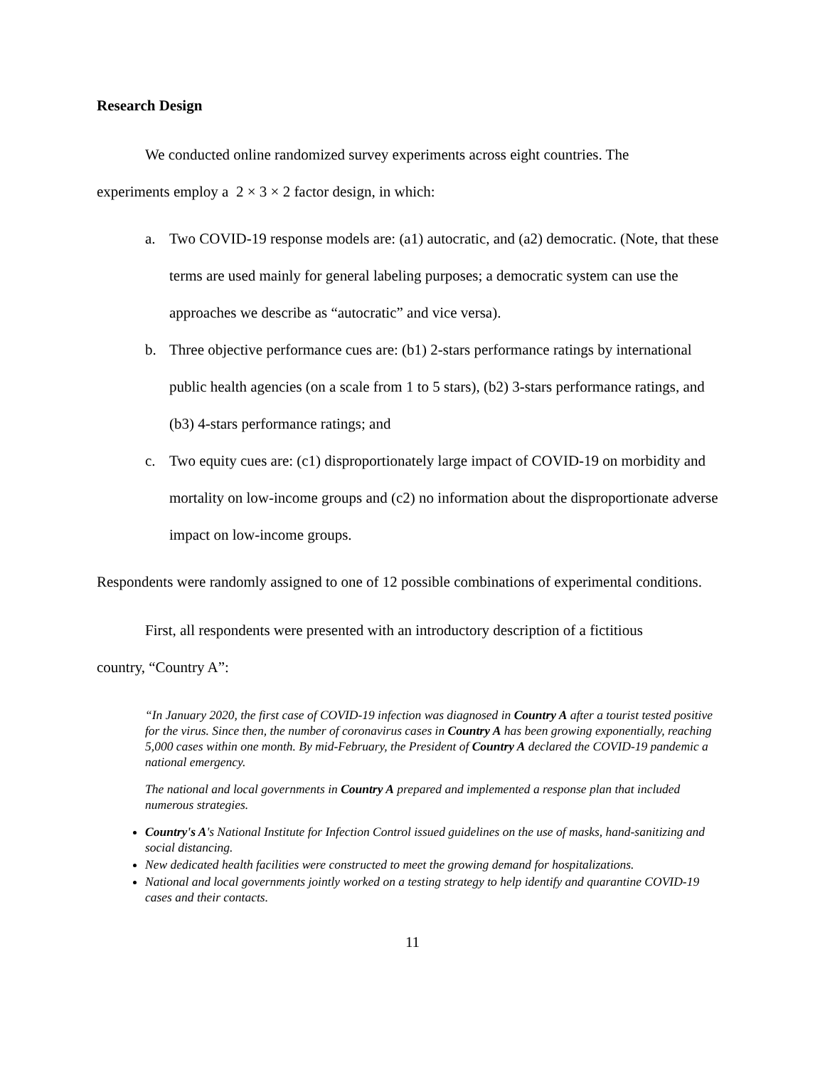Research Design
We conducted online randomized survey experiments across eight countries. The
experiments employ a 2 × 3 × 2 factor design, in which:
a. Two COVID-19 response models are: (a1) autocratic, and (a2) democratic. (Note, that these terms are used mainly for general labeling purposes; a democratic system can use the approaches we describe as “autocratic” and vice versa).
b. Three objective performance cues are: (b1) 2-stars performance ratings by international public health agencies (on a scale from 1 to 5 stars), (b2) 3-stars performance ratings, and (b3) 4-stars performance ratings; and
c. Two equity cues are: (c1) disproportionately large impact of COVID-19 on morbidity and mortality on low-income groups and (c2) no information about the disproportionate adverse impact on low-income groups.
Respondents were randomly assigned to one of 12 possible combinations of experimental conditions.
First, all respondents were presented with an introductory description of a fictitious
country, “Country A”:
“In January 2020, the first case of COVID-19 infection was diagnosed in Country A after a tourist tested positive for the virus. Since then, the number of coronavirus cases in Country A has been growing exponentially, reaching 5,000 cases within one month. By mid-February, the President of Country A declared the COVID-19 pandemic a national emergency.
The national and local governments in Country A prepared and implemented a response plan that included numerous strategies.
Country's A's National Institute for Infection Control issued guidelines on the use of masks, hand-sanitizing and social distancing.
New dedicated health facilities were constructed to meet the growing demand for hospitalizations.
National and local governments jointly worked on a testing strategy to help identify and quarantine COVID-19 cases and their contacts.
11